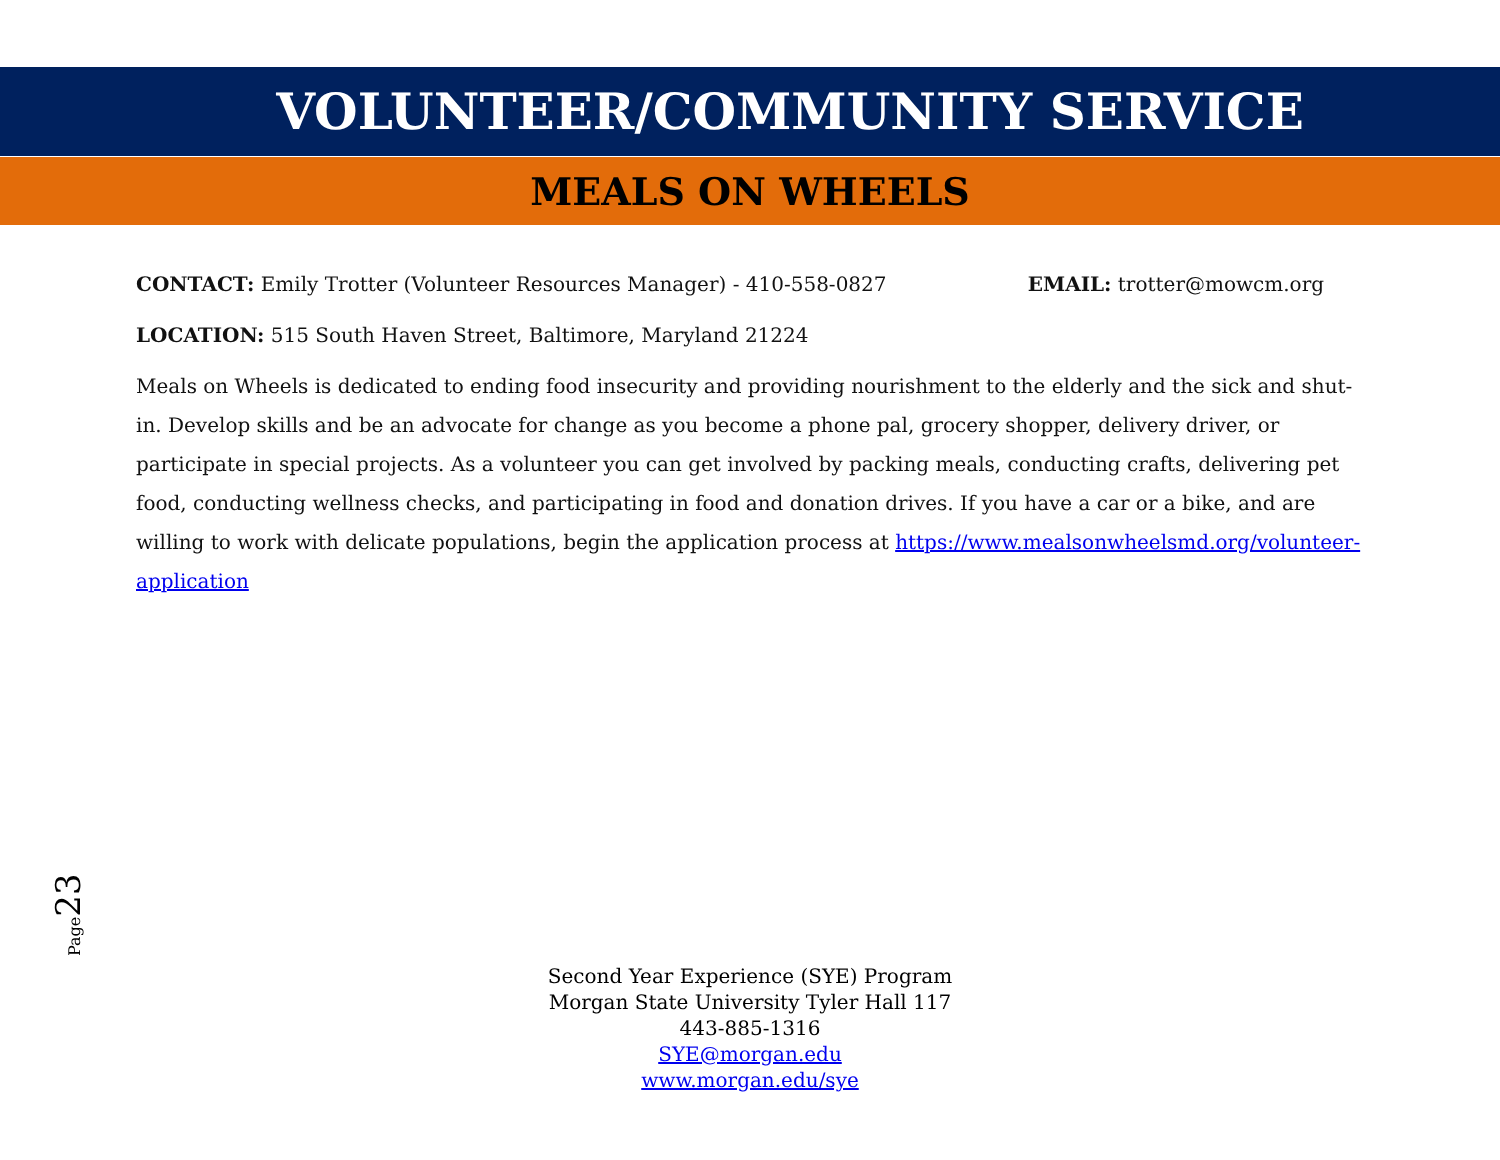VOLUNTEER/COMMUNITY SERVICE
MEALS ON WHEELS
CONTACT: Emily Trotter (Volunteer Resources Manager) - 410-558-0827 EMAIL: trotter@mowcm.org
LOCATION: 515 South Haven Street, Baltimore, Maryland 21224
Meals on Wheels is dedicated to ending food insecurity and providing nourishment to the elderly and the sick and shut-in. Develop skills and be an advocate for change as you become a phone pal, grocery shopper, delivery driver, or participate in special projects. As a volunteer you can get involved by packing meals, conducting crafts, delivering pet food, conducting wellness checks, and participating in food and donation drives. If you have a car or a bike, and are willing to work with delicate populations, begin the application process at https://www.mealsonwheelsmd.org/volunteer-application
Page23
Second Year Experience (SYE) Program
Morgan State University Tyler Hall 117
443-885-1316
SYE@morgan.edu
www.morgan.edu/sye